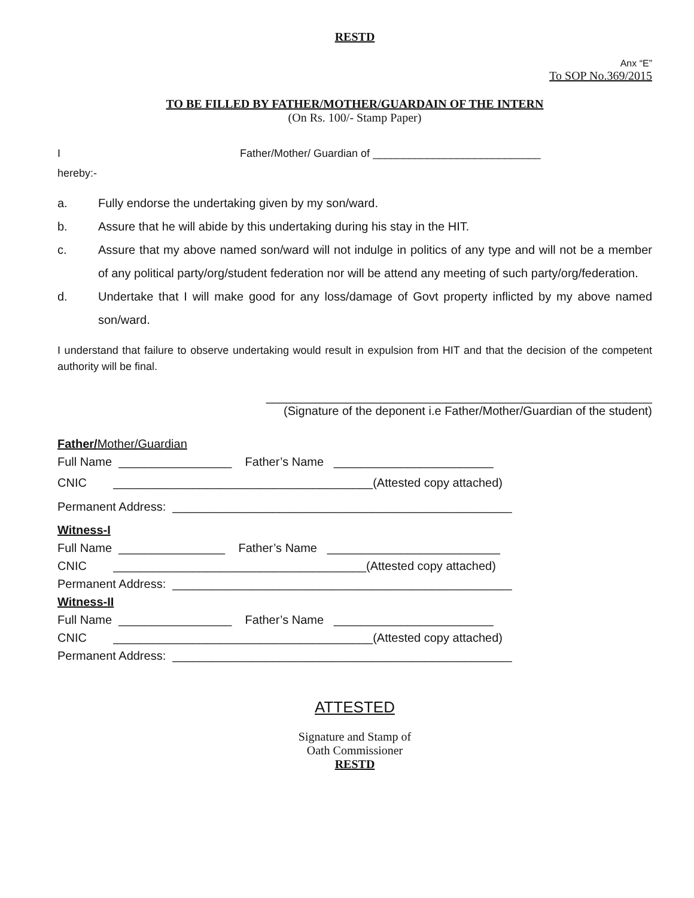RESTD
Anx “E”
To SOP No.369/2015
TO BE FILLED BY FATHER/MOTHER/GUARDAIN OF THE INTERN
(On Rs. 100/- Stamp Paper)
I Father/Mother/ Guardian of ____________________________
hereby:-
a. Fully endorse the undertaking given by my son/ward.
b. Assure that he will abide by this undertaking during his stay in the HIT.
c. Assure that my above named son/ward will not indulge in politics of any type and will not be a member of any political party/org/student federation nor will be attend any meeting of such party/org/federation.
d. Undertake that I will make good for any loss/damage of Govt property inflicted by my above named son/ward.
I understand that failure to observe undertaking would result in expulsion from HIT and that the decision of the competent authority will be final.
__________________________________________________________
(Signature of the deponent i.e Father/Mother/Guardian of the student)
Father/Mother/Guardian
Full Name _________________ Father’s Name ________________________
CNIC _______________________________________(Attested copy attached)
Permanent Address: ___________________________________________________
Witness-I
Full Name ________________ Father’s Name __________________________
CNIC ______________________________________(Attested copy attached)
Permanent Address: ___________________________________________________
Witness-II
Full Name _________________ Father’s Name ________________________
CNIC _______________________________________(Attested copy attached)
Permanent Address: ___________________________________________________
ATTESTED
Signature and Stamp of
Oath Commissioner
RESTD